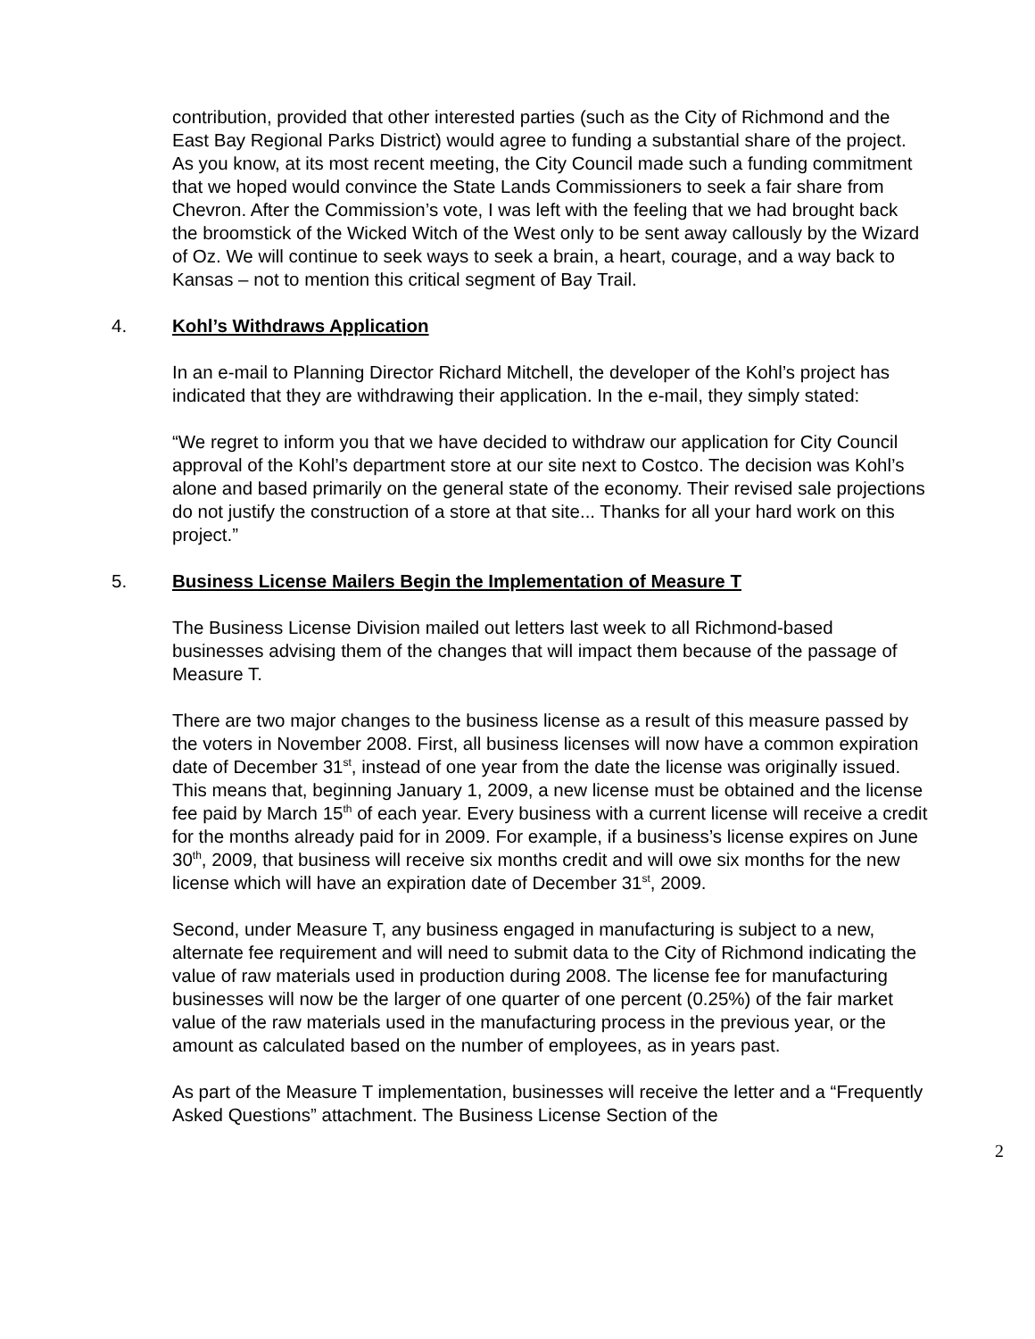contribution, provided that other interested parties (such as the City of Richmond and the East Bay Regional Parks District) would agree to funding a substantial share of the project. As you know, at its most recent meeting, the City Council made such a funding commitment that we hoped would convince the State Lands Commissioners to seek a fair share from Chevron. After the Commission’s vote, I was left with the feeling that we had brought back the broomstick of the Wicked Witch of the West only to be sent away callously by the Wizard of Oz. We will continue to seek ways to seek a brain, a heart, courage, and a way back to Kansas – not to mention this critical segment of Bay Trail.
4. Kohl’s Withdraws Application
In an e-mail to Planning Director Richard Mitchell, the developer of the Kohl’s project has indicated that they are withdrawing their application. In the e-mail, they simply stated:
“We regret to inform you that we have decided to withdraw our application for City Council approval of the Kohl’s department store at our site next to Costco. The decision was Kohl’s alone and based primarily on the general state of the economy. Their revised sale projections do not justify the construction of a store at that site... Thanks for all your hard work on this project.”
5. Business License Mailers Begin the Implementation of Measure T
The Business License Division mailed out letters last week to all Richmond-based businesses advising them of the changes that will impact them because of the passage of Measure T.
There are two major changes to the business license as a result of this measure passed by the voters in November 2008. First, all business licenses will now have a common expiration date of December 31<sup>st</sup>, instead of one year from the date the license was originally issued. This means that, beginning January 1, 2009, a new license must be obtained and the license fee paid by March 15<sup>th</sup> of each year. Every business with a current license will receive a credit for the months already paid for in 2009. For example, if a business’s license expires on June 30<sup>th</sup>, 2009, that business will receive six months credit and will owe six months for the new license which will have an expiration date of December 31<sup>st</sup>, 2009.
Second, under Measure T, any business engaged in manufacturing is subject to a new, alternate fee requirement and will need to submit data to the City of Richmond indicating the value of raw materials used in production during 2008. The license fee for manufacturing businesses will now be the larger of one quarter of one percent (0.25%) of the fair market value of the raw materials used in the manufacturing process in the previous year, or the amount as calculated based on the number of employees, as in years past.
As part of the Measure T implementation, businesses will receive the letter and a “Frequently Asked Questions” attachment. The Business License Section of the
2